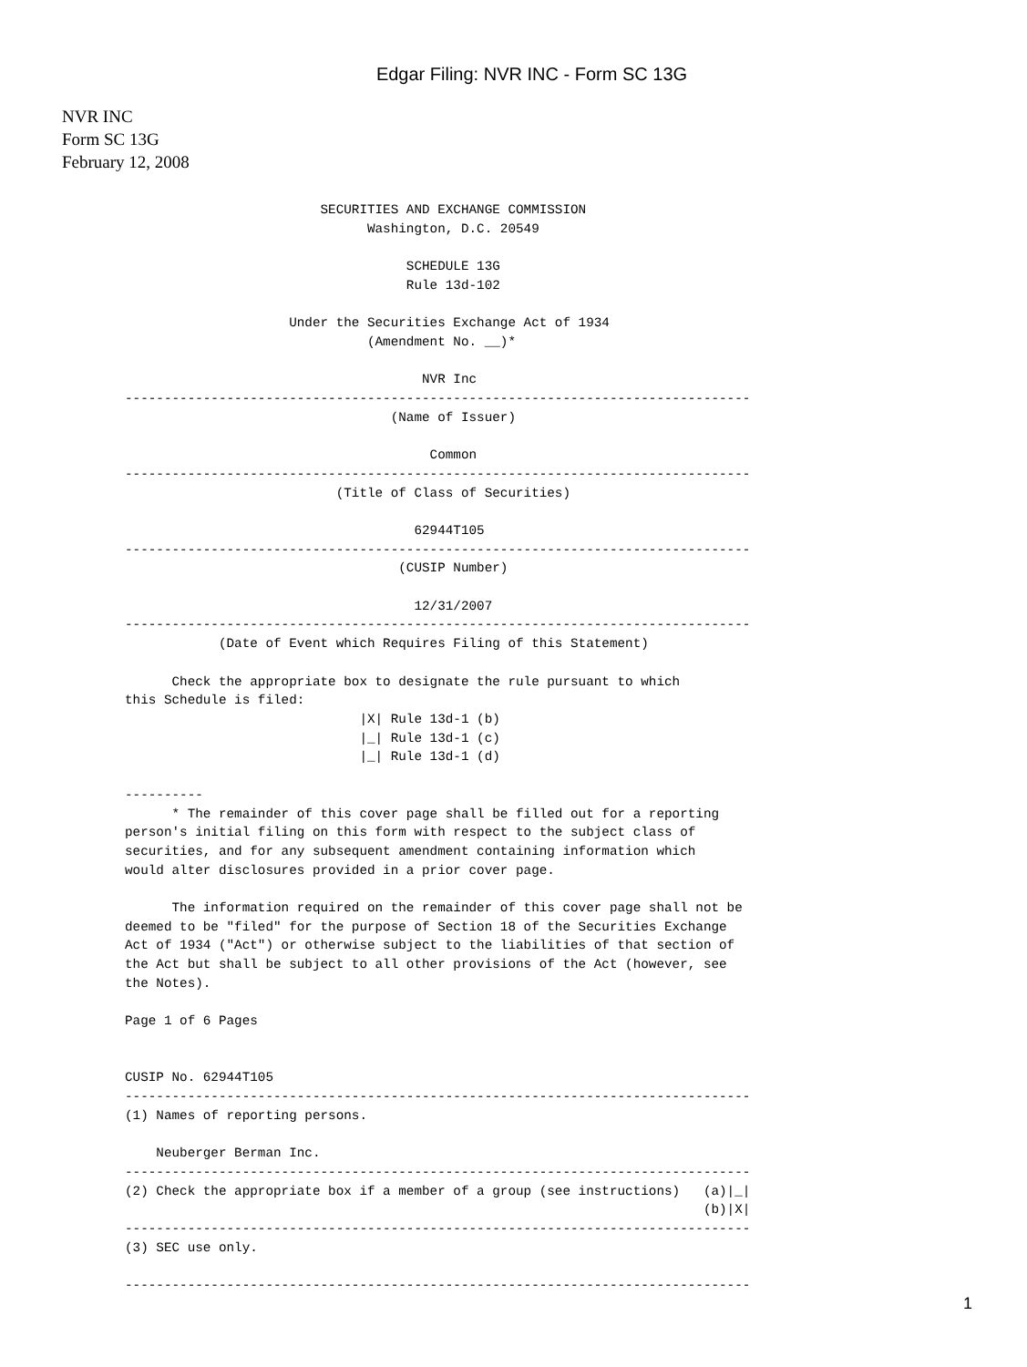Edgar Filing: NVR INC - Form SC 13G
NVR INC
Form SC 13G
February 12, 2008
                         SECURITIES AND EXCHANGE COMMISSION
                               Washington, D.C. 20549

                                    SCHEDULE 13G
                                    Rule 13d-102

                     Under the Securities Exchange Act of 1934
                               (Amendment No. __)*

                                      NVR Inc
--------------------------------------------------------------------------------
                                  (Name of Issuer)

                                       Common
--------------------------------------------------------------------------------
                           (Title of Class of Securities)

                                     62944T105
--------------------------------------------------------------------------------
                                   (CUSIP Number)

                                     12/31/2007
--------------------------------------------------------------------------------
            (Date of Event which Requires Filing of this Statement)

      Check the appropriate box to designate the rule pursuant to which
this Schedule is filed:
                              |X| Rule 13d-1 (b)
                              |_| Rule 13d-1 (c)
                              |_| Rule 13d-1 (d)

----------
      * The remainder of this cover page shall be filled out for a reporting
person's initial filing on this form with respect to the subject class of
securities, and for any subsequent amendment containing information which
would alter disclosures provided in a prior cover page.

      The information required on the remainder of this cover page shall not be
deemed to be "filed" for the purpose of Section 18 of the Securities Exchange
Act of 1934 ("Act") or otherwise subject to the liabilities of that section of
the Act but shall be subject to all other provisions of the Act (however, see
the Notes).

Page 1 of 6 Pages


CUSIP No. 62944T105
--------------------------------------------------------------------------------
(1) Names of reporting persons.

    Neuberger Berman Inc.
--------------------------------------------------------------------------------
(2) Check the appropriate box if a member of a group (see instructions)   (a)|_|
                                                                          (b)|X|
--------------------------------------------------------------------------------
(3) SEC use only.

--------------------------------------------------------------------------------
1